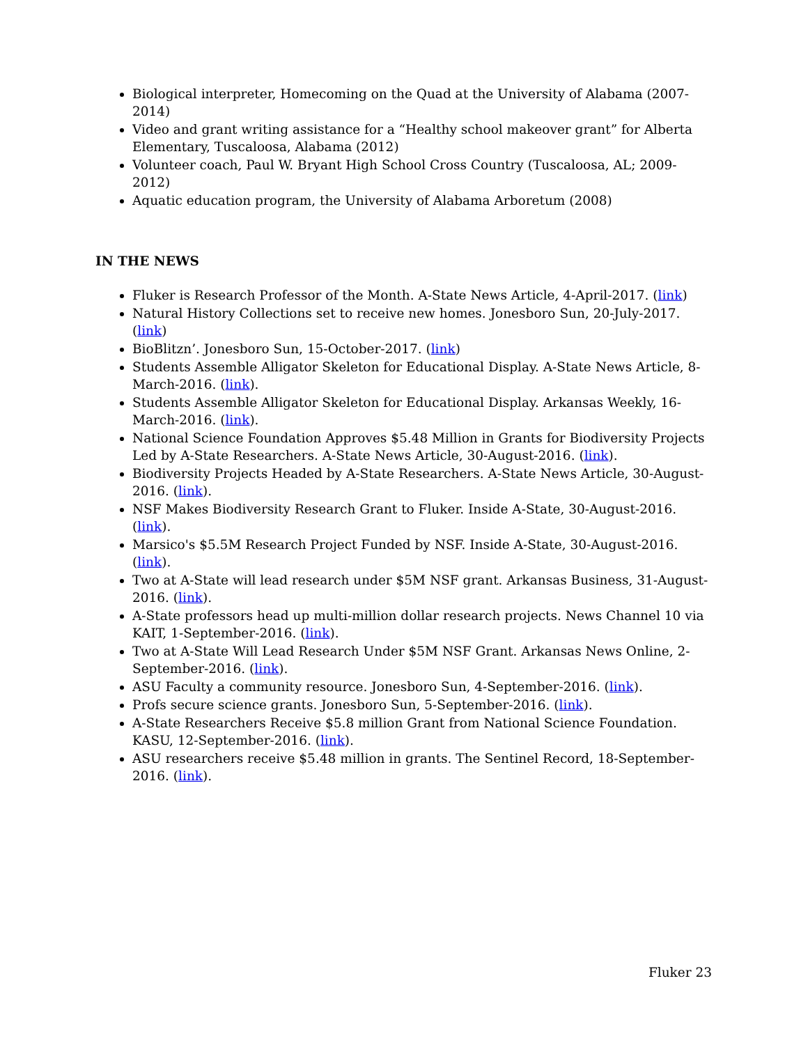Biological interpreter, Homecoming on the Quad at the University of Alabama (2007-2014)
Video and grant writing assistance for a “Healthy school makeover grant” for Alberta Elementary, Tuscaloosa, Alabama (2012)
Volunteer coach, Paul W. Bryant High School Cross Country (Tuscaloosa, AL; 2009-2012)
Aquatic education program, the University of Alabama Arboretum (2008)
IN THE NEWS
Fluker is Research Professor of the Month. A-State News Article, 4-April-2017. (link)
Natural History Collections set to receive new homes. Jonesboro Sun, 20-July-2017. (link)
BioBlitzn’. Jonesboro Sun, 15-October-2017. (link)
Students Assemble Alligator Skeleton for Educational Display. A-State News Article, 8-March-2016. (link).
Students Assemble Alligator Skeleton for Educational Display. Arkansas Weekly, 16-March-2016. (link).
National Science Foundation Approves $5.48 Million in Grants for Biodiversity Projects Led by A-State Researchers. A-State News Article, 30-August-2016. (link).
Biodiversity Projects Headed by A-State Researchers. A-State News Article, 30-August-2016. (link).
NSF Makes Biodiversity Research Grant to Fluker. Inside A-State, 30-August-2016. (link).
Marsico's $5.5M Research Project Funded by NSF. Inside A-State, 30-August-2016. (link).
Two at A-State will lead research under $5M NSF grant. Arkansas Business, 31-August-2016. (link).
A-State professors head up multi-million dollar research projects. News Channel 10 via KAIT, 1-September-2016. (link).
Two at A-State Will Lead Research Under $5M NSF Grant. Arkansas News Online, 2-September-2016. (link).
ASU Faculty a community resource. Jonesboro Sun, 4-September-2016. (link).
Profs secure science grants. Jonesboro Sun, 5-September-2016. (link).
A-State Researchers Receive $5.8 million Grant from National Science Foundation. KASU, 12-September-2016. (link).
ASU researchers receive $5.48 million in grants. The Sentinel Record, 18-September-2016. (link).
Fluker 23